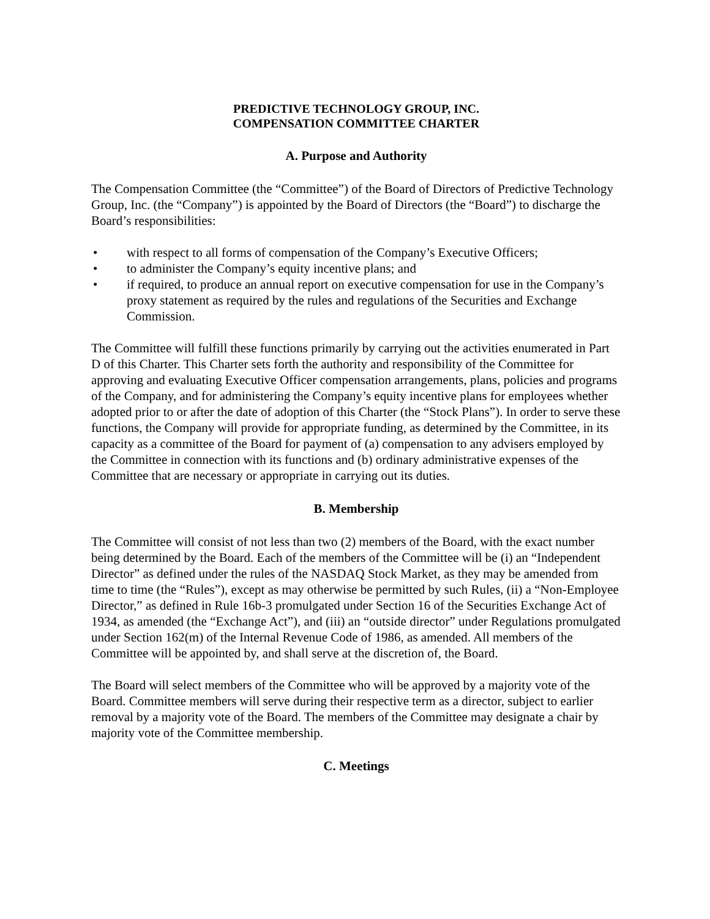PREDICTIVE TECHNOLOGY GROUP, INC.
COMPENSATION COMMITTEE CHARTER
A. Purpose and Authority
The Compensation Committee (the “Committee”) of the Board of Directors of Predictive Technology Group, Inc. (the “Company”) is appointed by the Board of Directors (the “Board”) to discharge the Board’s responsibilities:
• with respect to all forms of compensation of the Company’s Executive Officers;
• to administer the Company’s equity incentive plans; and
• if required, to produce an annual report on executive compensation for use in the Company’s proxy statement as required by the rules and regulations of the Securities and Exchange Commission.
The Committee will fulfill these functions primarily by carrying out the activities enumerated in Part D of this Charter. This Charter sets forth the authority and responsibility of the Committee for approving and evaluating Executive Officer compensation arrangements, plans, policies and programs of the Company, and for administering the Company’s equity incentive plans for employees whether adopted prior to or after the date of adoption of this Charter (the “Stock Plans”). In order to serve these functions, the Company will provide for appropriate funding, as determined by the Committee, in its capacity as a committee of the Board for payment of (a) compensation to any advisers employed by the Committee in connection with its functions and (b) ordinary administrative expenses of the Committee that are necessary or appropriate in carrying out its duties.
B. Membership
The Committee will consist of not less than two (2) members of the Board, with the exact number being determined by the Board. Each of the members of the Committee will be (i) an “Independent Director” as defined under the rules of the NASDAQ Stock Market, as they may be amended from time to time (the “Rules”), except as may otherwise be permitted by such Rules, (ii) a “Non-Employee Director,” as defined in Rule 16b-3 promulgated under Section 16 of the Securities Exchange Act of 1934, as amended (the “Exchange Act”), and (iii) an “outside director” under Regulations promulgated under Section 162(m) of the Internal Revenue Code of 1986, as amended. All members of the Committee will be appointed by, and shall serve at the discretion of, the Board.
The Board will select members of the Committee who will be approved by a majority vote of the Board. Committee members will serve during their respective term as a director, subject to earlier removal by a majority vote of the Board. The members of the Committee may designate a chair by majority vote of the Committee membership.
C. Meetings